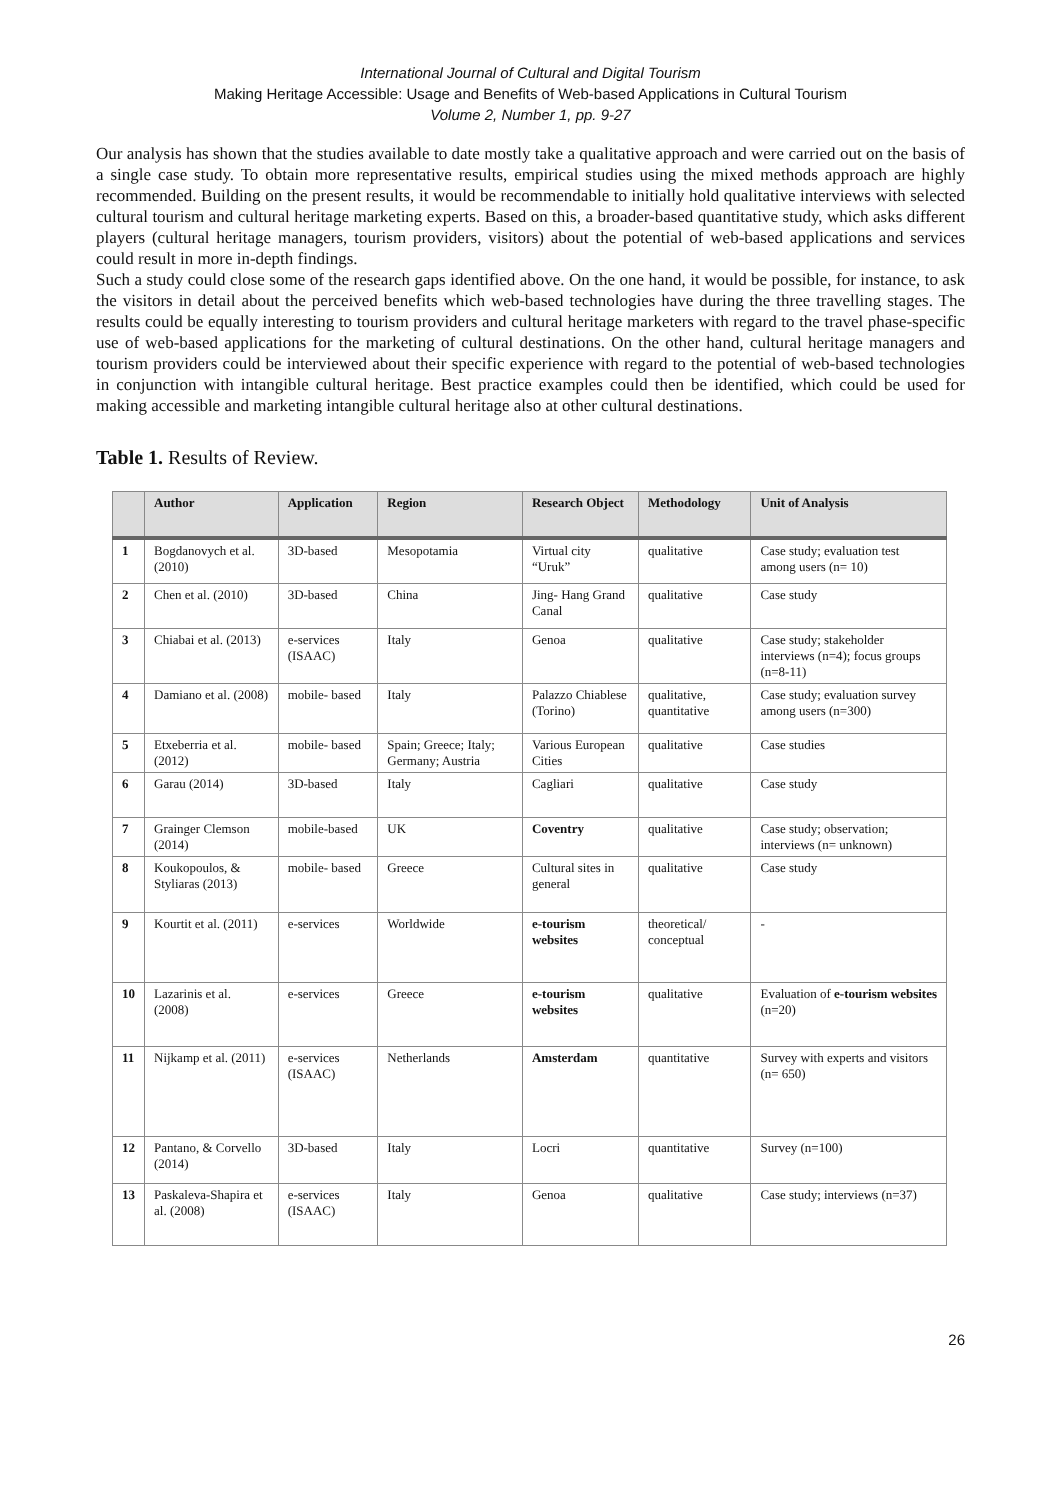International Journal of Cultural and Digital Tourism
Making Heritage Accessible: Usage and Benefits of Web-based Applications in Cultural Tourism
Volume 2, Number 1, pp. 9-27
Our analysis has shown that the studies available to date mostly take a qualitative approach and were carried out on the basis of a single case study. To obtain more representative results, empirical studies using the mixed methods approach are highly recommended. Building on the present results, it would be recommendable to initially hold qualitative interviews with selected cultural tourism and cultural heritage marketing experts. Based on this, a broader-based quantitative study, which asks different players (cultural heritage managers, tourism providers, visitors) about the potential of web-based applications and services could result in more in-depth findings.
Such a study could close some of the research gaps identified above. On the one hand, it would be possible, for instance, to ask the visitors in detail about the perceived benefits which web-based technologies have during the three travelling stages. The results could be equally interesting to tourism providers and cultural heritage marketers with regard to the travel phase-specific use of web-based applications for the marketing of cultural destinations. On the other hand, cultural heritage managers and tourism providers could be interviewed about their specific experience with regard to the potential of web-based technologies in conjunction with intangible cultural heritage. Best practice examples could then be identified, which could be used for making accessible and marketing intangible cultural heritage also at other cultural destinations.
Table 1. Results of Review.
| | Author | Application | Region | Research Object | Methodology | Unit of Analysis |
| --- | --- | --- | --- | --- | --- | --- |
| 1 | Bogdanovych et al. (2010) | 3D-based | Mesopotamia | Virtual city “Uruk” | qualitative | Case study; evaluation test among users (n= 10) |
| 2 | Chen et al. (2010) | 3D-based | China | Jing- Hang Grand Canal | qualitative | Case study |
| 3 | Chiabai et al. (2013) | e-services (ISAAC) | Italy | Genoa | qualitative | Case study; stakeholder interviews (n=4); focus groups (n=8-11) |
| 4 | Damiano et al. (2008) | mobile- based | Italy | Palazzo Chiablese (Torino) | qualitative, quantitative | Case study; evaluation survey among users (n=300) |
| 5 | Etxeberria et al. (2012) | mobile- based | Spain; Greece; Italy; Germany; Austria | Various European Cities | qualitative | Case studies |
| 6 | Garau (2014) | 3D-based | Italy | Cagliari | qualitative | Case study |
| 7 | Grainger Clemson (2014) | mobile-based | UK | Coventry | qualitative | Case study; observation; interviews (n= unknown) |
| 8 | Koukopoulos, & Styliaras (2013) | mobile- based | Greece | Cultural sites in general | qualitative | Case study |
| 9 | Kourtit et al. (2011) | e-services | Worldwide | e-tourism websites | theoretical/ conceptual | - |
| 10 | Lazarinis et al. (2008) | e-services | Greece | e-tourism websites | qualitative | Evaluation of e-tourism websites (n=20) |
| 11 | Nijkamp et al. (2011) | e-services (ISAAC) | Netherlands | Amsterdam | quantitative | Survey with experts and visitors (n= 650) |
| 12 | Pantano, & Corvello (2014) | 3D-based | Italy | Locri | quantitative | Survey (n=100) |
| 13 | Paskaleva-Shapira et al. (2008) | e-services (ISAAC) | Italy | Genoa | qualitative | Case study; interviews (n=37) |
26